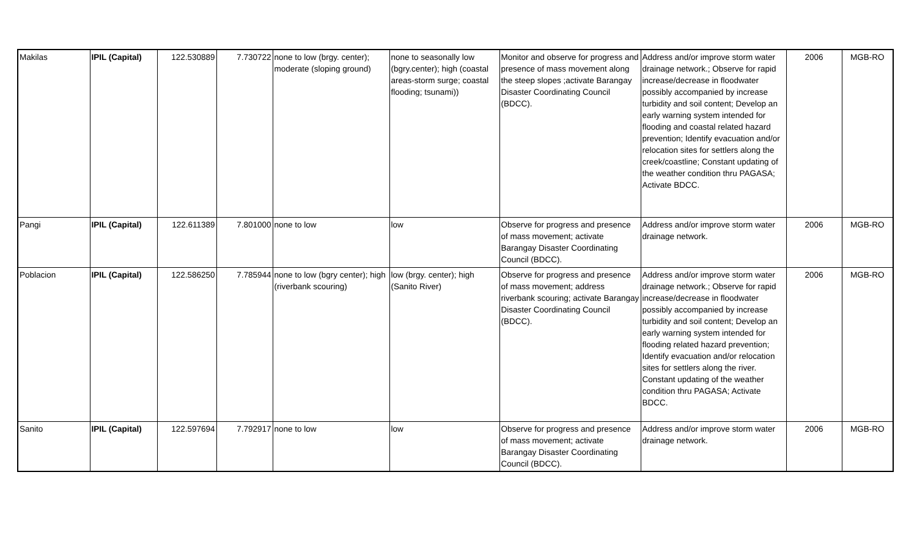| Makilas | IPIL (Capital) | 122.530889 | 7.730722 | none to low (brgy. center); moderate (sloping ground) | none to seasonally low (bgry.center); high (coastal areas-storm surge; coastal flooding; tsunami)) | Monitor and observe for progress and presence of mass movement along the steep slopes ;activate Barangay Disaster Coordinating Council (BDCC). | Address and/or improve storm water drainage network.; Observe for rapid increase/decrease in floodwater possibly accompanied by increase turbidity and soil content; Develop an early warning system intended for flooding and coastal related hazard prevention; Identify evacuation and/or relocation sites for settlers along the creek/coastline; Constant updating of the weather condition thru PAGASA; Activate BDCC. | 2006 | MGB-RO |
| Pangi | IPIL (Capital) | 122.611389 | 7.801000 | none to low | low | Observe for progress and presence of mass movement; activate Barangay Disaster Coordinating Council (BDCC). | Address and/or improve storm water drainage network. | 2006 | MGB-RO |
| Poblacion | IPIL (Capital) | 122.586250 | 7.785944 | none to low (bgry center); high (riverbank scouring) | low (brgy. center); high (Sanito River) | Observe for progress and presence of mass movement; address riverbank scouring; activate Barangay Disaster Coordinating Council (BDCC). | Address and/or improve storm water drainage network.; Observe for rapid increase/decrease in floodwater possibly accompanied by increase turbidity and soil content; Develop an early warning system intended for flooding related hazard prevention; Identify evacuation and/or relocation sites for settlers along the river. Constant updating of the weather condition thru PAGASA; Activate BDCC. | 2006 | MGB-RO |
| Sanito | IPIL (Capital) | 122.597694 | 7.792917 | none to low | low | Observe for progress and presence of mass movement; activate Barangay Disaster Coordinating Council (BDCC). | Address and/or improve storm water drainage network. | 2006 | MGB-RO |